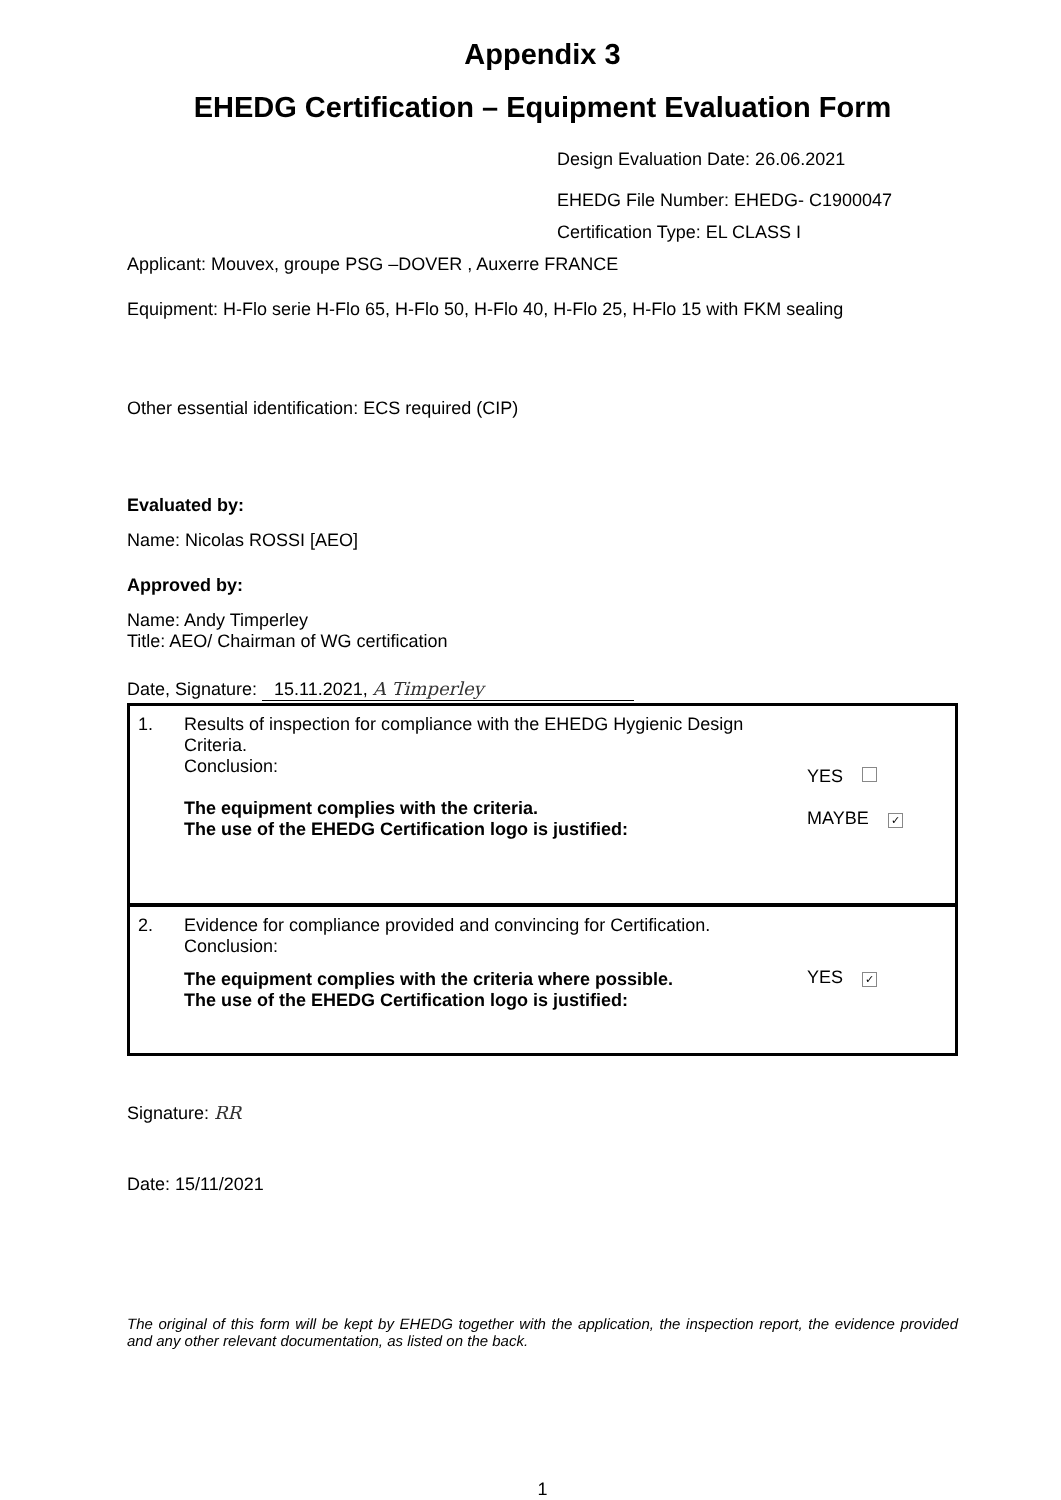Appendix 3
EHEDG Certification – Equipment Evaluation Form
Design Evaluation Date: 26.06.2021
EHEDG File Number: EHEDG- C1900047
Certification Type: EL CLASS I
Applicant: Mouvex, groupe PSG –DOVER , Auxerre FRANCE
Equipment: H-Flo serie H-Flo 65, H-Flo 50, H-Flo 40, H-Flo 25, H-Flo 15 with FKM sealing
Other essential identification: ECS required (CIP)
Evaluated by:
Name: Nicolas ROSSI [AEO]
Approved by:
Name: Andy Timperley
Title: AEO/ Chairman of WG certification
Date, Signature: 15.11.2021, A Timperley
| 1. | Results of inspection for compliance with the EHEDG Hygienic Design Criteria. Conclusion: The equipment complies with the criteria. The use of the EHEDG Certification logo is justified: | YES MAYBE ✓ |
| 2. | Evidence for compliance provided and convincing for Certification. Conclusion: The equipment complies with the criteria where possible. The use of the EHEDG Certification logo is justified: | YES ✓ |
Signature: RR
Date: 15/11/2021
The original of this form will be kept by EHEDG together with the application, the inspection report, the evidence provided and any other relevant documentation, as listed on the back.
1